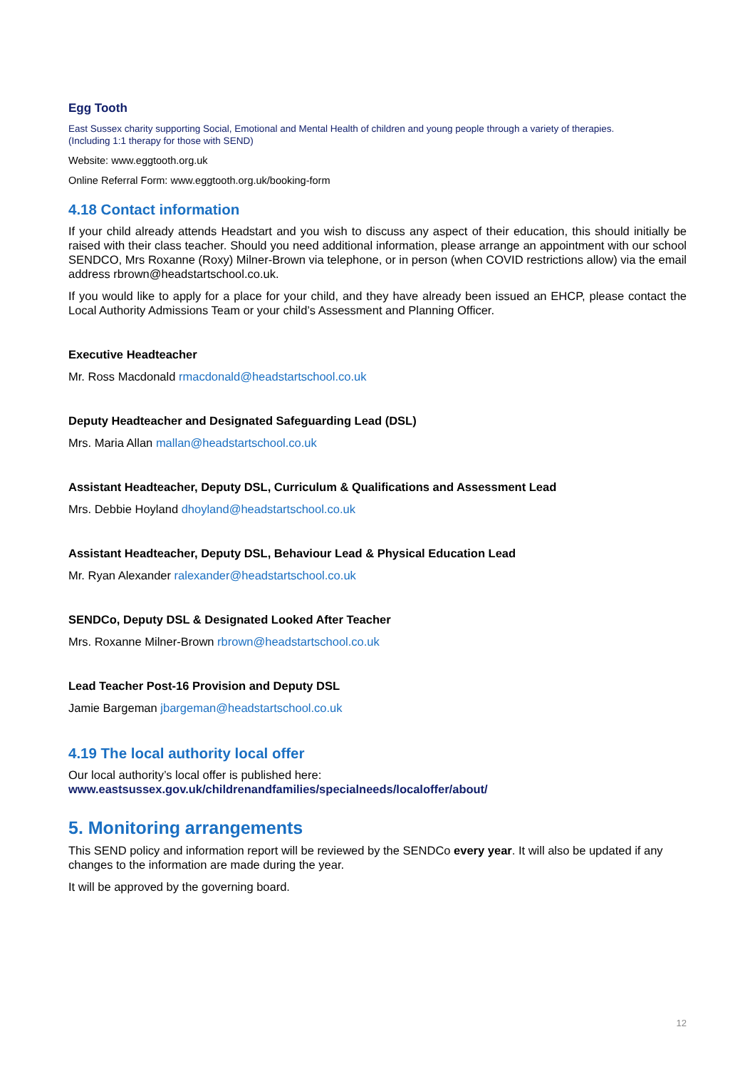Egg Tooth
East Sussex charity supporting Social, Emotional and Mental Health of children and young people through a variety of therapies.
(Including 1:1 therapy for those with SEND)
Website: www.eggtooth.org.uk
Online Referral Form: www.eggtooth.org.uk/booking-form
4.18 Contact information
If your child already attends Headstart and you wish to discuss any aspect of their education, this should initially be raised with their class teacher. Should you need additional information, please arrange an appointment with our school SENDCO, Mrs Roxanne (Roxy) Milner-Brown via telephone, or in person (when COVID restrictions allow) via the email address rbrown@headstartschool.co.uk.
If you would like to apply for a place for your child, and they have already been issued an EHCP, please contact the Local Authority Admissions Team or your child’s Assessment and Planning Officer.
Executive Headteacher
Mr. Ross Macdonald rmacdonald@headstartschool.co.uk
Deputy Headteacher and Designated Safeguarding Lead (DSL)
Mrs. Maria Allan mallan@headstartschool.co.uk
Assistant Headteacher, Deputy DSL, Curriculum & Qualifications and Assessment Lead
Mrs. Debbie Hoyland dhoyland@headstartschool.co.uk
Assistant Headteacher, Deputy DSL, Behaviour Lead & Physical Education Lead
Mr. Ryan Alexander ralexander@headstartschool.co.uk
SENDCo, Deputy DSL & Designated Looked After Teacher
Mrs. Roxanne Milner-Brown rbrown@headstartschool.co.uk
Lead Teacher Post-16 Provision and Deputy DSL
Jamie Bargeman jbargeman@headstartschool.co.uk
4.19 The local authority local offer
Our local authority’s local offer is published here:
www.eastsussex.gov.uk/childrenandfamilies/specialneeds/localoffer/about/
5. Monitoring arrangements
This SEND policy and information report will be reviewed by the SENDCo every year. It will also be updated if any changes to the information are made during the year.
It will be approved by the governing board.
12